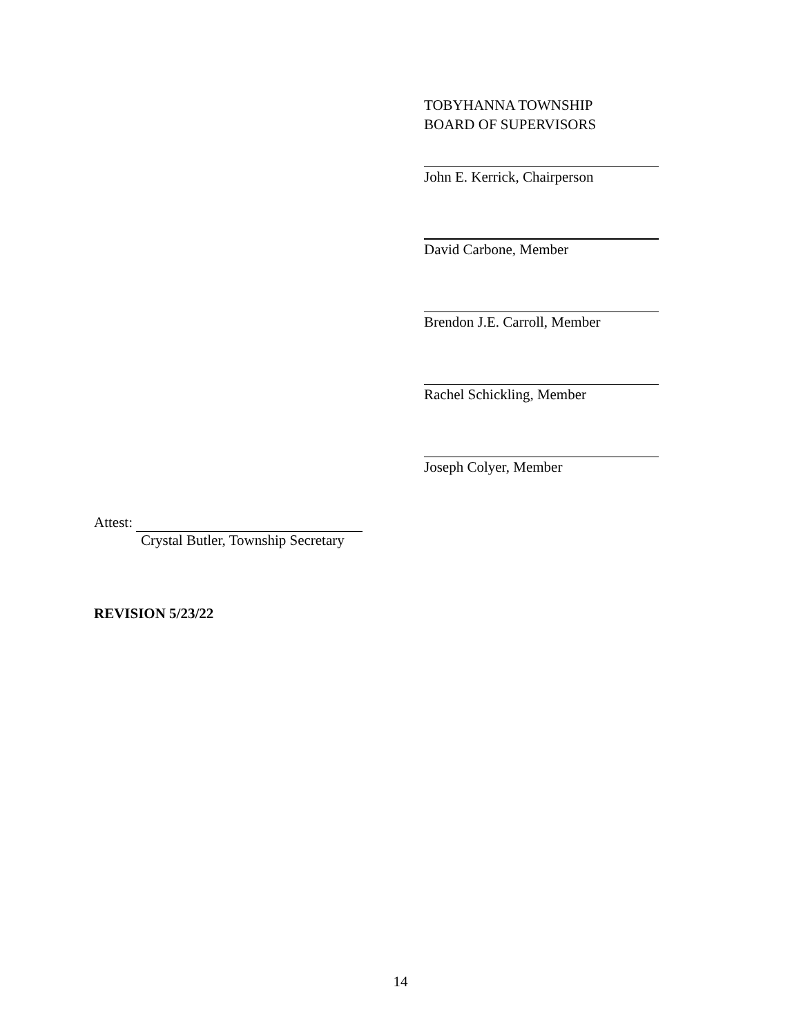TOBYHANNA TOWNSHIP
BOARD OF SUPERVISORS
John E. Kerrick, Chairperson
David Carbone, Member
Brendon J.E. Carroll, Member
Rachel Schickling, Member
Joseph Colyer, Member
Attest:
Crystal Butler, Township Secretary
REVISION 5/23/22
14